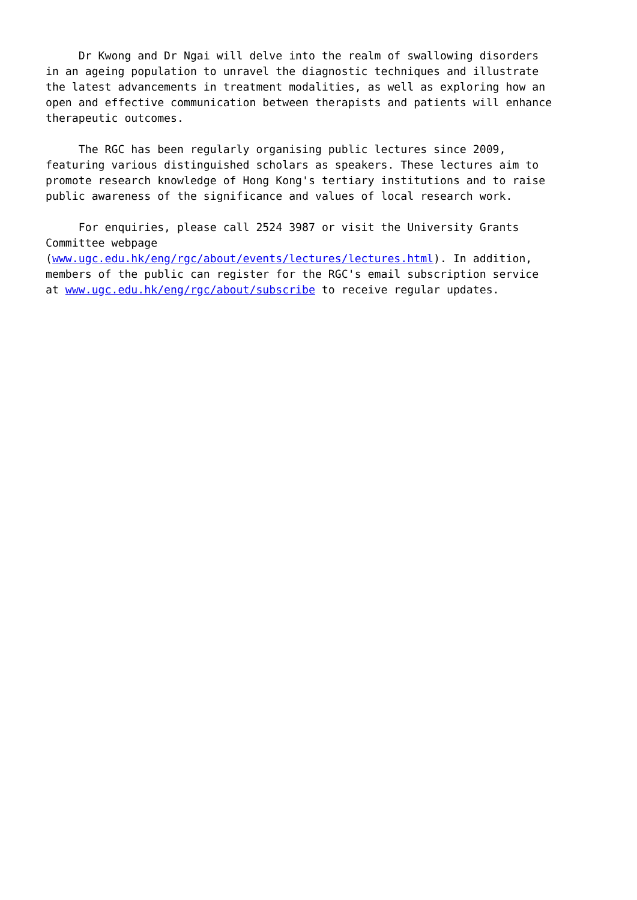Dr Kwong and Dr Ngai will delve into the realm of swallowing disorders in an ageing population to unravel the diagnostic techniques and illustrate the latest advancements in treatment modalities, as well as exploring how an open and effective communication between therapists and patients will enhance therapeutic outcomes.
The RGC has been regularly organising public lectures since 2009, featuring various distinguished scholars as speakers. These lectures aim to promote research knowledge of Hong Kong's tertiary institutions and to raise public awareness of the significance and values of local research work.
For enquiries, please call 2524 3987 or visit the University Grants Committee webpage (www.ugc.edu.hk/eng/rgc/about/events/lectures/lectures.html). In addition, members of the public can register for the RGC's email subscription service at www.ugc.edu.hk/eng/rgc/about/subscribe to receive regular updates.